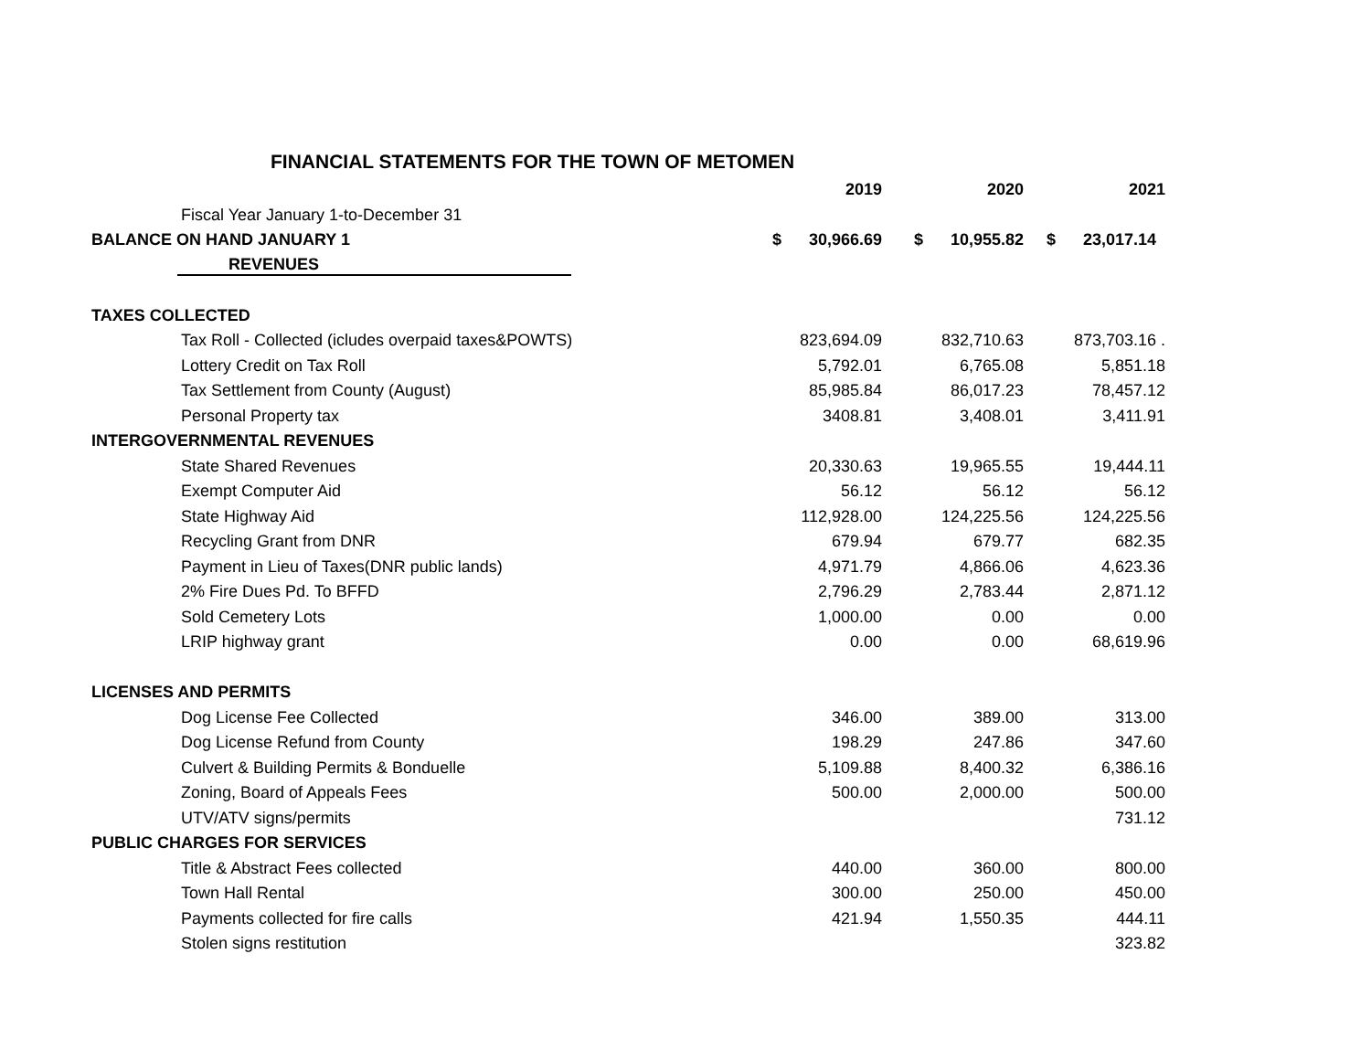FINANCIAL STATEMENTS FOR THE TOWN OF METOMEN
| | 2019 | 2020 | 2021 |
| Fiscal Year January 1-to-December 31 | | | |
| BALANCE ON HAND JANUARY 1 | $ 30,966.69 | $ 10,955.82 | $ 23,017.14 |
| REVENUES | | | |
| TAXES COLLECTED | | | |
| Tax Roll - Collected (icludes overpaid taxes&POWTS) | 823,694.09 | 832,710.63 | 873,703.16 . |
| Lottery Credit on Tax Roll | 5,792.01 | 6,765.08 | 5,851.18 |
| Tax Settlement from County (August) | 85,985.84 | 86,017.23 | 78,457.12 |
| Personal Property tax | 3408.81 | 3,408.01 | 3,411.91 |
| INTERGOVERNMENTAL REVENUES | | | |
| State Shared Revenues | 20,330.63 | 19,965.55 | 19,444.11 |
| Exempt Computer Aid | 56.12 | 56.12 | 56.12 |
| State Highway Aid | 112,928.00 | 124,225.56 | 124,225.56 |
| Recycling Grant from DNR | 679.94 | 679.77 | 682.35 |
| Payment in Lieu of Taxes(DNR public lands) | 4,971.79 | 4,866.06 | 4,623.36 |
| 2% Fire Dues Pd. To BFFD | 2,796.29 | 2,783.44 | 2,871.12 |
| Sold Cemetery Lots | 1,000.00 | 0.00 | 0.00 |
| LRIP highway grant | 0.00 | 0.00 | 68,619.96 |
| LICENSES AND PERMITS | | | |
| Dog License Fee Collected | 346.00 | 389.00 | 313.00 |
| Dog License Refund from County | 198.29 | 247.86 | 347.60 |
| Culvert & Building Permits & Bonduelle | 5,109.88 | 8,400.32 | 6,386.16 |
| Zoning, Board of Appeals Fees | 500.00 | 2,000.00 | 500.00 |
| UTV/ATV signs/permits | | | 731.12 |
| PUBLIC CHARGES FOR SERVICES | | | |
| Title & Abstract Fees collected | 440.00 | 360.00 | 800.00 |
| Town Hall Rental | 300.00 | 250.00 | 450.00 |
| Payments collected for fire calls | 421.94 | 1,550.35 | 444.11 |
| Stolen signs restitution | | | 323.82 |